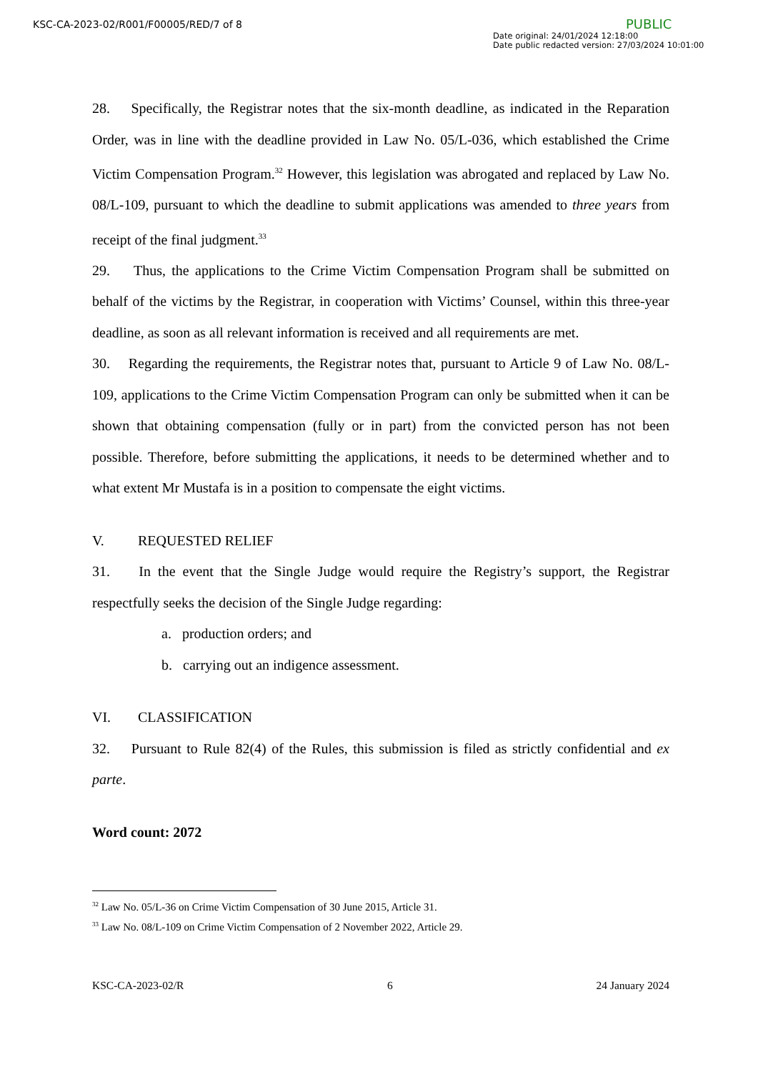KSC-CA-2023-02/R001/F00005/RED/7 of 8
PUBLIC
Date original: 24/01/2024 12:18:00
Date public redacted version: 27/03/2024 10:01:00
28. Specifically, the Registrar notes that the six-month deadline, as indicated in the Reparation Order, was in line with the deadline provided in Law No. 05/L-036, which established the Crime Victim Compensation Program.<sup>32</sup> However, this legislation was abrogated and replaced by Law No. 08/L-109, pursuant to which the deadline to submit applications was amended to three years from receipt of the final judgment.<sup>33</sup>
29. Thus, the applications to the Crime Victim Compensation Program shall be submitted on behalf of the victims by the Registrar, in cooperation with Victims’ Counsel, within this three-year deadline, as soon as all relevant information is received and all requirements are met.
30. Regarding the requirements, the Registrar notes that, pursuant to Article 9 of Law No. 08/L-109, applications to the Crime Victim Compensation Program can only be submitted when it can be shown that obtaining compensation (fully or in part) from the convicted person has not been possible. Therefore, before submitting the applications, it needs to be determined whether and to what extent Mr Mustafa is in a position to compensate the eight victims.
V. REQUESTED RELIEF
31. In the event that the Single Judge would require the Registry’s support, the Registrar respectfully seeks the decision of the Single Judge regarding:
a. production orders; and
b. carrying out an indigence assessment.
VI. CLASSIFICATION
32. Pursuant to Rule 82(4) of the Rules, this submission is filed as strictly confidential and ex parte.
Word count: 2072
<sup>32</sup> Law No. 05/L-36 on Crime Victim Compensation of 30 June 2015, Article 31.
<sup>33</sup> Law No. 08/L-109 on Crime Victim Compensation of 2 November 2022, Article 29.
KSC-CA-2023-02/R 6 24 January 2024